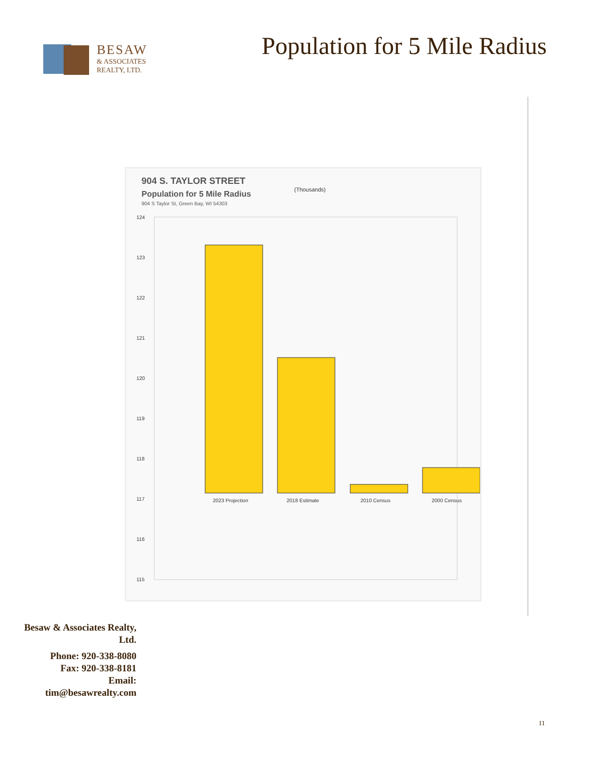BESAW
& ASSOCIATES
REALTY, LTD.
Population for 5 Mile Radius
904 S. TAYLOR STREET
Population for 5 Mile Radius
904 S Taylor St, Green Bay, WI 54303
(Thousands)
115
116
117
118
119
120
121
122
123
124
2023 Projection
2018 Estimate
2010 Census
2000 Census
Besaw & Associates Realty, Ltd.
Phone: 920-338-8080
Fax: 920-338-8181
Email:
tim@besawrealty.com
11